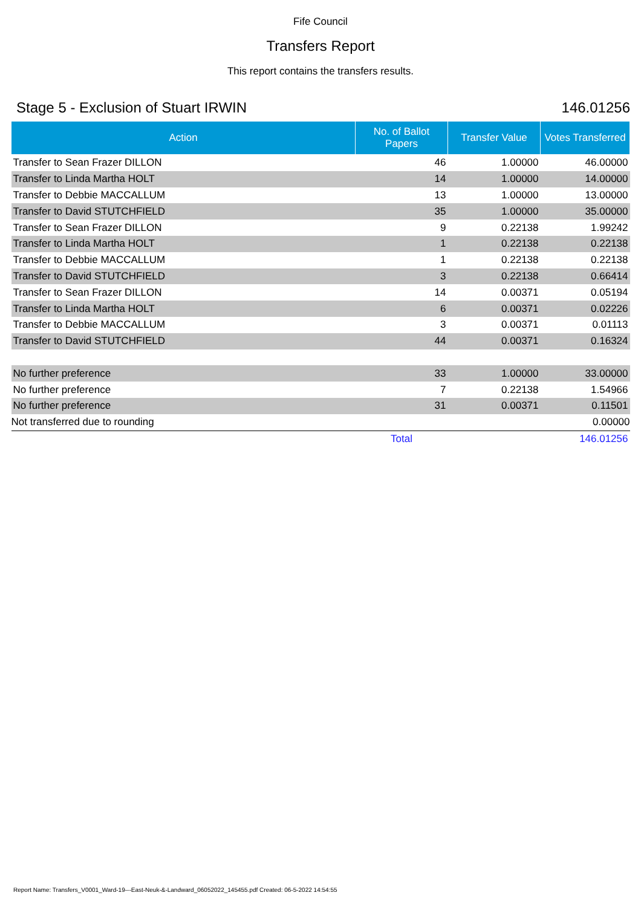Fife Council
Transfers Report
This report contains the transfers results.
Stage 5 - Exclusion of Stuart IRWIN 146.01256
| Action | No. of Ballot Papers | Transfer Value | Votes Transferred |
| --- | --- | --- | --- |
| Transfer to Sean Frazer DILLON | 46 | 1.00000 | 46.00000 |
| Transfer to Linda Martha HOLT | 14 | 1.00000 | 14.00000 |
| Transfer to Debbie MACCALLUM | 13 | 1.00000 | 13.00000 |
| Transfer to David STUTCHFIELD | 35 | 1.00000 | 35.00000 |
| Transfer to Sean Frazer DILLON | 9 | 0.22138 | 1.99242 |
| Transfer to Linda Martha HOLT | 1 | 0.22138 | 0.22138 |
| Transfer to Debbie MACCALLUM | 1 | 0.22138 | 0.22138 |
| Transfer to David STUTCHFIELD | 3 | 0.22138 | 0.66414 |
| Transfer to Sean Frazer DILLON | 14 | 0.00371 | 0.05194 |
| Transfer to Linda Martha HOLT | 6 | 0.00371 | 0.02226 |
| Transfer to Debbie MACCALLUM | 3 | 0.00371 | 0.01113 |
| Transfer to David STUTCHFIELD | 44 | 0.00371 | 0.16324 |
| No further preference | 33 | 1.00000 | 33.00000 |
| No further preference | 7 | 0.22138 | 1.54966 |
| No further preference | 31 | 0.00371 | 0.11501 |
| Not transferred due to rounding | | | 0.00000 |
| | Total | | 146.01256 |
Report Name: Transfers_V0001_Ward-19---East-Neuk-&-Landward_06052022_145455.pdf Created: 06-5-2022 14:54:55